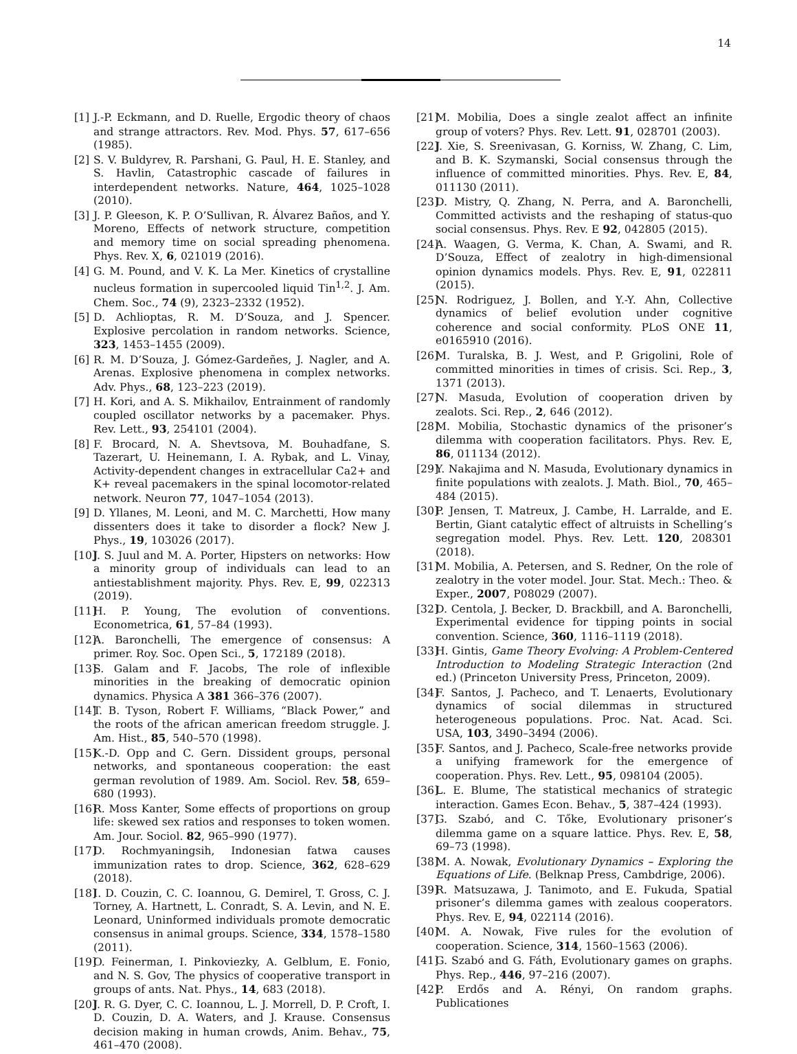14
[1] J.-P. Eckmann, and D. Ruelle, Ergodic theory of chaos and strange attractors. Rev. Mod. Phys. 57, 617–656 (1985).
[2] S. V. Buldyrev, R. Parshani, G. Paul, H. E. Stanley, and S. Havlin, Catastrophic cascade of failures in interdependent networks. Nature, 464, 1025–1028 (2010).
[3] J. P. Gleeson, K. P. O’Sullivan, R. Álvarez Baños, and Y. Moreno, Effects of network structure, competition and memory time on social spreading phenomena. Phys. Rev. X, 6, 021019 (2016).
[4] G. M. Pound, and V. K. La Mer. Kinetics of crystalline nucleus formation in supercooled liquid Tin<sup>1,2</sup>. J. Am. Chem. Soc., 74 (9), 2323–2332 (1952).
[5] D. Achlioptas, R. M. D’Souza, and J. Spencer. Explosive percolation in random networks. Science, 323, 1453–1455 (2009).
[6] R. M. D’Souza, J. Gómez-Gardeñes, J. Nagler, and A. Arenas. Explosive phenomena in complex networks. Adv. Phys., 68, 123–223 (2019).
[7] H. Kori, and A. S. Mikhailov, Entrainment of randomly coupled oscillator networks by a pacemaker. Phys. Rev. Lett., 93, 254101 (2004).
[8] F. Brocard, N. A. Shevtsova, M. Bouhadfane, S. Tazerart, U. Heinemann, I. A. Rybak, and L. Vinay, Activity-dependent changes in extracellular Ca2+ and K+ reveal pacemakers in the spinal locomotor-related network. Neuron 77, 1047–1054 (2013).
[9] D. Yllanes, M. Leoni, and M. C. Marchetti, How many dissenters does it take to disorder a flock? New J. Phys., 19, 103026 (2017).
[10] J. S. Juul and M. A. Porter, Hipsters on networks: How a minority group of individuals can lead to an antiestablishment majority. Phys. Rev. E, 99, 022313 (2019).
[11] H. P. Young, The evolution of conventions. Econometrica, 61, 57–84 (1993).
[12] A. Baronchelli, The emergence of consensus: A primer. Roy. Soc. Open Sci., 5, 172189 (2018).
[13] S. Galam and F. Jacobs, The role of inflexible minorities in the breaking of democratic opinion dynamics. Physica A 381 366–376 (2007).
[14] T. B. Tyson, Robert F. Williams, “Black Power,” and the roots of the african american freedom struggle. J. Am. Hist., 85, 540–570 (1998).
[15] K.-D. Opp and C. Gern. Dissident groups, personal networks, and spontaneous cooperation: the east german revolution of 1989. Am. Sociol. Rev. 58, 659–680 (1993).
[16] R. Moss Kanter, Some effects of proportions on group life: skewed sex ratios and responses to token women. Am. Jour. Sociol. 82, 965–990 (1977).
[17] D. Rochmyaningsih, Indonesian fatwa causes immunization rates to drop. Science, 362, 628–629 (2018).
[18] I. D. Couzin, C. C. Ioannou, G. Demirel, T. Gross, C. J. Torney, A. Hartnett, L. Conradt, S. A. Levin, and N. E. Leonard, Uninformed individuals promote democratic consensus in animal groups. Science, 334, 1578–1580 (2011).
[19] O. Feinerman, I. Pinkoviezky, A. Gelblum, E. Fonio, and N. S. Gov, The physics of cooperative transport in groups of ants. Nat. Phys., 14, 683 (2018).
[20] J. R. G. Dyer, C. C. Ioannou, L. J. Morrell, D. P. Croft, I. D. Couzin, D. A. Waters, and J. Krause. Consensus decision making in human crowds, Anim. Behav., 75, 461–470 (2008).
[21] M. Mobilia, Does a single zealot affect an infinite group of voters? Phys. Rev. Lett. 91, 028701 (2003).
[22] J. Xie, S. Sreenivasan, G. Korniss, W. Zhang, C. Lim, and B. K. Szymanski, Social consensus through the influence of committed minorities. Phys. Rev. E, 84, 011130 (2011).
[23] D. Mistry, Q. Zhang, N. Perra, and A. Baronchelli, Committed activists and the reshaping of status-quo social consensus. Phys. Rev. E 92, 042805 (2015).
[24] A. Waagen, G. Verma, K. Chan, A. Swami, and R. D’Souza, Effect of zealotry in high-dimensional opinion dynamics models. Phys. Rev. E, 91, 022811 (2015).
[25] N. Rodriguez, J. Bollen, and Y.-Y. Ahn, Collective dynamics of belief evolution under cognitive coherence and social conformity. PLoS ONE 11, e0165910 (2016).
[26] M. Turalska, B. J. West, and P. Grigolini, Role of committed minorities in times of crisis. Sci. Rep., 3, 1371 (2013).
[27] N. Masuda, Evolution of cooperation driven by zealots. Sci. Rep., 2, 646 (2012).
[28] M. Mobilia, Stochastic dynamics of the prisoner’s dilemma with cooperation facilitators. Phys. Rev. E, 86, 011134 (2012).
[29] Y. Nakajima and N. Masuda, Evolutionary dynamics in finite populations with zealots. J. Math. Biol., 70, 465–484 (2015).
[30] P. Jensen, T. Matreux, J. Cambe, H. Larralde, and E. Bertin, Giant catalytic effect of altruists in Schelling’s segregation model. Phys. Rev. Lett. 120, 208301 (2018).
[31] M. Mobilia, A. Petersen, and S. Redner, On the role of zealotry in the voter model. Jour. Stat. Mech.: Theo. & Exper., 2007, P08029 (2007).
[32] D. Centola, J. Becker, D. Brackbill, and A. Baronchelli, Experimental evidence for tipping points in social convention. Science, 360, 1116–1119 (2018).
[33] H. Gintis, Game Theory Evolving: A Problem-Centered Introduction to Modeling Strategic Interaction (2nd ed.) (Princeton University Press, Princeton, 2009).
[34] F. Santos, J. Pacheco, and T. Lenaerts, Evolutionary dynamics of social dilemmas in structured heterogeneous populations. Proc. Nat. Acad. Sci. USA, 103, 3490–3494 (2006).
[35] F. Santos, and J. Pacheco, Scale-free networks provide a unifying framework for the emergence of cooperation. Phys. Rev. Lett., 95, 098104 (2005).
[36] L. E. Blume, The statistical mechanics of strategic interaction. Games Econ. Behav., 5, 387–424 (1993).
[37] G. Szabó, and C. Tőke, Evolutionary prisoner’s dilemma game on a square lattice. Phys. Rev. E, 58, 69–73 (1998).
[38] M. A. Nowak, Evolutionary Dynamics – Exploring the Equations of Life. (Belknap Press, Cambdrige, 2006).
[39] R. Matsuzawa, J. Tanimoto, and E. Fukuda, Spatial prisoner’s dilemma games with zealous cooperators. Phys. Rev. E, 94, 022114 (2016).
[40] M. A. Nowak, Five rules for the evolution of cooperation. Science, 314, 1560–1563 (2006).
[41] G. Szabó and G. Fáth, Evolutionary games on graphs. Phys. Rep., 446, 97–216 (2007).
[42] P. Erdős and A. Rényi, On random graphs. Publicationes